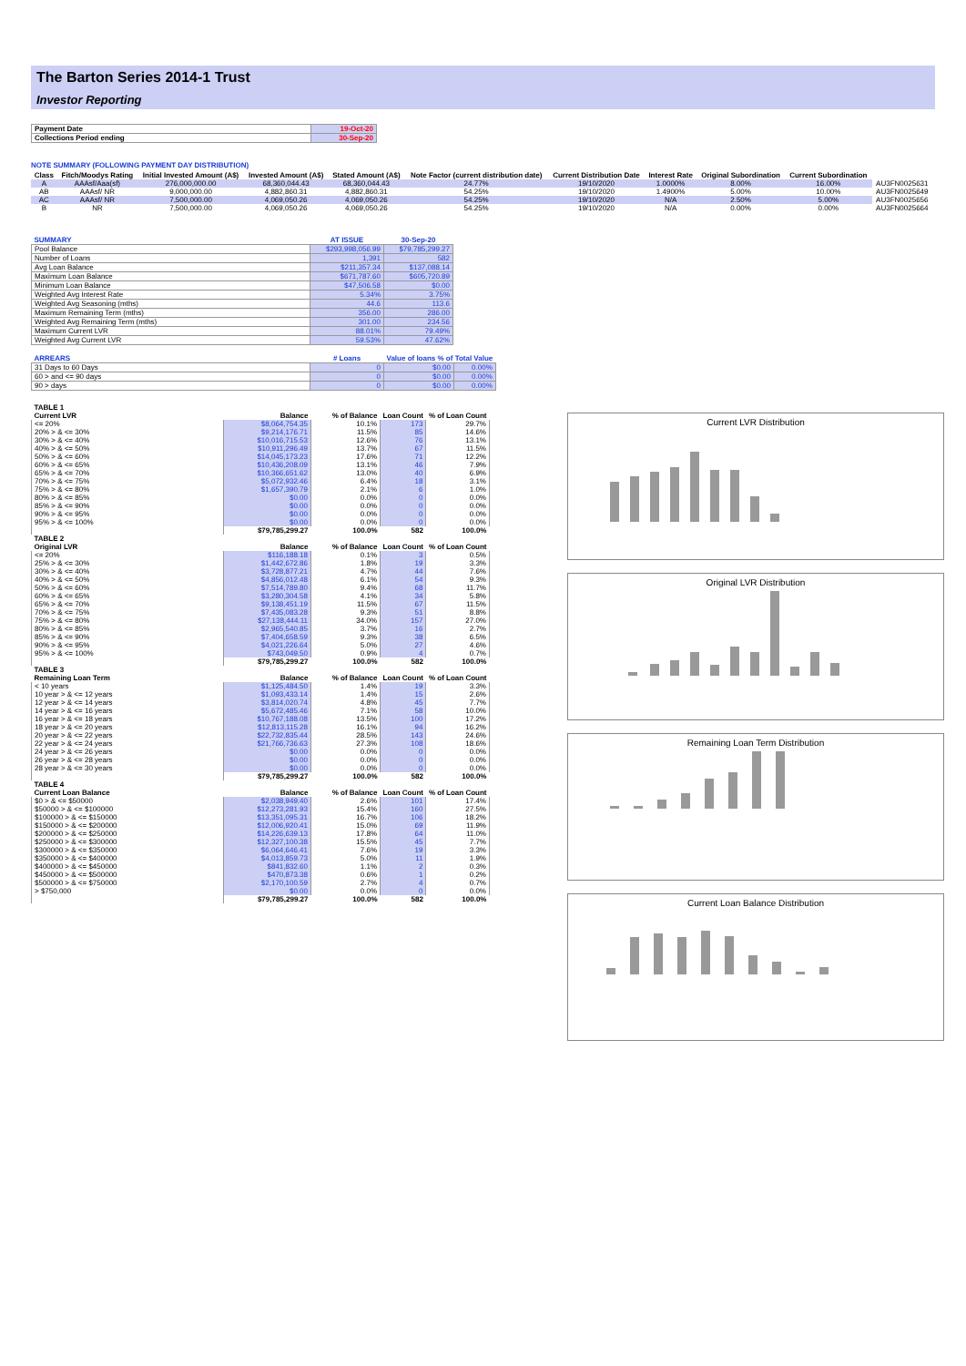The Barton Series 2014-1 Trust
Investor Reporting
| Payment Date | 19-Oct-20 |
| Collections Period ending | 30-Sep-20 |
NOTE SUMMARY (FOLLOWING PAYMENT DAY DISTRIBUTION)
| Class | Fitch/Moodys Rating | Initial Invested Amount (A$) | Invested Amount (A$) | Stated Amount (A$) | Note Factor (current distribution date) | Current Distribution Date | Interest Rate | Original Subordination | Current Subordination | |
| --- | --- | --- | --- | --- | --- | --- | --- | --- | --- | --- |
| A | AAAsf/Aaa(sf) | 276,000,000.00 | 68,360,044.43 | 68,360,044.43 | 24.77% | 19/10/2020 | 1.0000% | 8.00% | 16.00% | AU3FN0025631 |
| AB | AAAsf/ NR | 9,000,000.00 | 4,882,860.31 | 4,882,860.31 | 54.25% | 19/10/2020 | 1.4900% | 5.00% | 10.00% | AU3FN0025649 |
| AC | AAAsf/ NR | 7,500,000.00 | 4,069,050.26 | 4,069,050.26 | 54.25% | 19/10/2020 | N/A | 2.50% | 5.00% | AU3FN0025656 |
| B | NR | 7,500,000.00 | 4,069,050.26 | 4,069,050.26 | 54.25% | 19/10/2020 | N/A | 0.00% | 0.00% | AU3FN0025664 |
| SUMMARY | AT ISSUE | 30-Sep-20 |
| --- | --- | --- |
| Pool Balance | $293,998,056.99 | $79,785,299.27 |
| Number of Loans | 1,391 | 582 |
| Avg Loan Balance | $211,357.34 | $137,088.14 |
| Maximum Loan Balance | $671,787.60 | $605,720.89 |
| Minimum Loan Balance | $47,506.58 | $0.00 |
| Weighted Avg Interest Rate | 5.34% | 3.75% |
| Weighted Avg Seasoning (mths) | 44.6 | 113.6 |
| Maximum Remaining Term (mths) | 356.00 | 286.00 |
| Weighted Avg Remaining Term (mths) | 301.00 | 234.56 |
| Maximum Current LVR | 88.01% | 79.49% |
| Weighted Avg Current LVR | 59.53% | 47.62% |
| ARREARS | # Loans | Value of loans % of Total Value | |
| --- | --- | --- | --- |
| 31 Days to 60 Days | 0 | $0.00 | 0.00% |
| 60 > and <= 90 days | 0 | $0.00 | 0.00% |
| 90 > days | 0 | $0.00 | 0.00% |
| TABLE 1 | | | | |
| --- | --- | --- | --- | --- |
| Current LVR | Balance | % of Balance | Loan Count | % of Loan Count |
| <= 20% | $8,064,754.35 | 10.1% | 173 | 29.7% |
| 20% > & <= 30% | $9,214,176.71 | 11.5% | 85 | 14.6% |
| 30% > & <= 40% | $10,016,715.53 | 12.6% | 76 | 13.1% |
| 40% > & <= 50% | $10,911,296.49 | 13.7% | 67 | 11.5% |
| 50% > & <= 60% | $14,045,173.23 | 17.6% | 71 | 12.2% |
| 60% > & <= 65% | $10,436,208.09 | 13.1% | 46 | 7.9% |
| 65% > & <= 70% | $10,366,651.62 | 13.0% | 40 | 6.9% |
| 70% > & <= 75% | $5,072,932.46 | 6.4% | 18 | 3.1% |
| 75% > & <= 80% | $1,657,390.79 | 2.1% | 6 | 1.0% |
| 80% > & <= 85% | $0.00 | 0.0% | 0 | 0.0% |
| 85% > & <= 90% | $0.00 | 0.0% | 0 | 0.0% |
| 90% > & <= 95% | $0.00 | 0.0% | 0 | 0.0% |
| 95% > & <= 100% | $0.00 | 0.0% | 0 | 0.0% |
| | $79,785,299.27 | 100.0% | 582 | 100.0% |
| TABLE 2 | | | | |
| Original LVR | Balance | % of Balance | Loan Count | % of Loan Count |
| <= 20% | $116,188.18 | 0.1% | 3 | 0.5% |
| 25% > & <= 30% | $1,442,672.86 | 1.8% | 19 | 3.3% |
| 30% > & <= 40% | $3,728,877.21 | 4.7% | 44 | 7.6% |
| 40% > & <= 50% | $4,856,012.48 | 6.1% | 54 | 9.3% |
| 50% > & <= 60% | $7,514,789.80 | 9.4% | 68 | 11.7% |
| 60% > & <= 65% | $3,280,304.58 | 4.1% | 34 | 5.8% |
| 65% > & <= 70% | $9,138,451.19 | 11.5% | 67 | 11.5% |
| 70% > & <= 75% | $7,435,083.28 | 9.3% | 51 | 8.8% |
| 75% > & <= 80% | $27,138,444.11 | 34.0% | 157 | 27.0% |
| 80% > & <= 85% | $2,965,540.85 | 3.7% | 16 | 2.7% |
| 85% > & <= 90% | $7,404,658.59 | 9.3% | 38 | 6.5% |
| 90% > & <= 95% | $4,021,226.64 | 5.0% | 27 | 4.6% |
| 95% > & <= 100% | $743,049.50 | 0.9% | 4 | 0.7% |
| | $79,785,299.27 | 100.0% | 582 | 100.0% |
| TABLE 3 | | | | |
| Remaining Loan Term | Balance | % of Balance | Loan Count | % of Loan Count |
| < 10 years | $1,125,484.50 | 1.4% | 19 | 3.3% |
| 10 year > & <= 12 years | $1,093,433.14 | 1.4% | 15 | 2.6% |
| 12 year > & <= 14 years | $3,814,020.74 | 4.8% | 45 | 7.7% |
| 14 year > & <= 16 years | $5,672,485.46 | 7.1% | 58 | 10.0% |
| 16 year > & <= 18 years | $10,767,188.08 | 13.5% | 100 | 17.2% |
| 18 year > & <= 20 years | $12,813,115.28 | 16.1% | 94 | 16.2% |
| 20 year > & <= 22 years | $22,732,835.44 | 28.5% | 143 | 24.6% |
| 22 year > & <= 24 years | $21,766,736.63 | 27.3% | 108 | 18.6% |
| 24 year > & <= 26 years | $0.00 | 0.0% | 0 | 0.0% |
| 26 year > & <= 28 years | $0.00 | 0.0% | 0 | 0.0% |
| 28 year > & <= 30 years | $0.00 | 0.0% | 0 | 0.0% |
| | $79,785,299.27 | 100.0% | 582 | 100.0% |
| TABLE 4 | | | | |
| Current Loan Balance | Balance | % of Balance | Loan Count | % of Loan Count |
| $0 > & <= $50000 | $2,038,949.40 | 2.6% | 101 | 17.4% |
| $50000 > & <= $100000 | $12,273,281.93 | 15.4% | 160 | 27.5% |
| $100000 > & <= $150000 | $13,351,095.31 | 16.7% | 106 | 18.2% |
| $150000 > & <= $200000 | $12,006,920.41 | 15.0% | 69 | 11.9% |
| $200000 > & <= $250000 | $14,226,639.13 | 17.8% | 64 | 11.0% |
| $250000 > & <= $300000 | $12,327,100.38 | 15.5% | 45 | 7.7% |
| $300000 > & <= $350000 | $6,064,646.41 | 7.6% | 19 | 3.3% |
| $350000 > & <= $400000 | $4,013,859.73 | 5.0% | 11 | 1.9% |
| $400000 > & <= $450000 | $841,832.60 | 1.1% | 2 | 0.3% |
| $450000 > & <= $500000 | $470,873.38 | 0.6% | 1 | 0.2% |
| $500000 > & <= $750000 | $2,170,100.59 | 2.7% | 4 | 0.7% |
| > $750,000 | $0.00 | 0.0% | 0 | 0.0% |
| | $79,785,299.27 | 100.0% | 582 | 100.0% |
Current LVR Distribution
Original LVR Distribution
Remaining Loan Term Distribution
Current Loan Balance Distribution